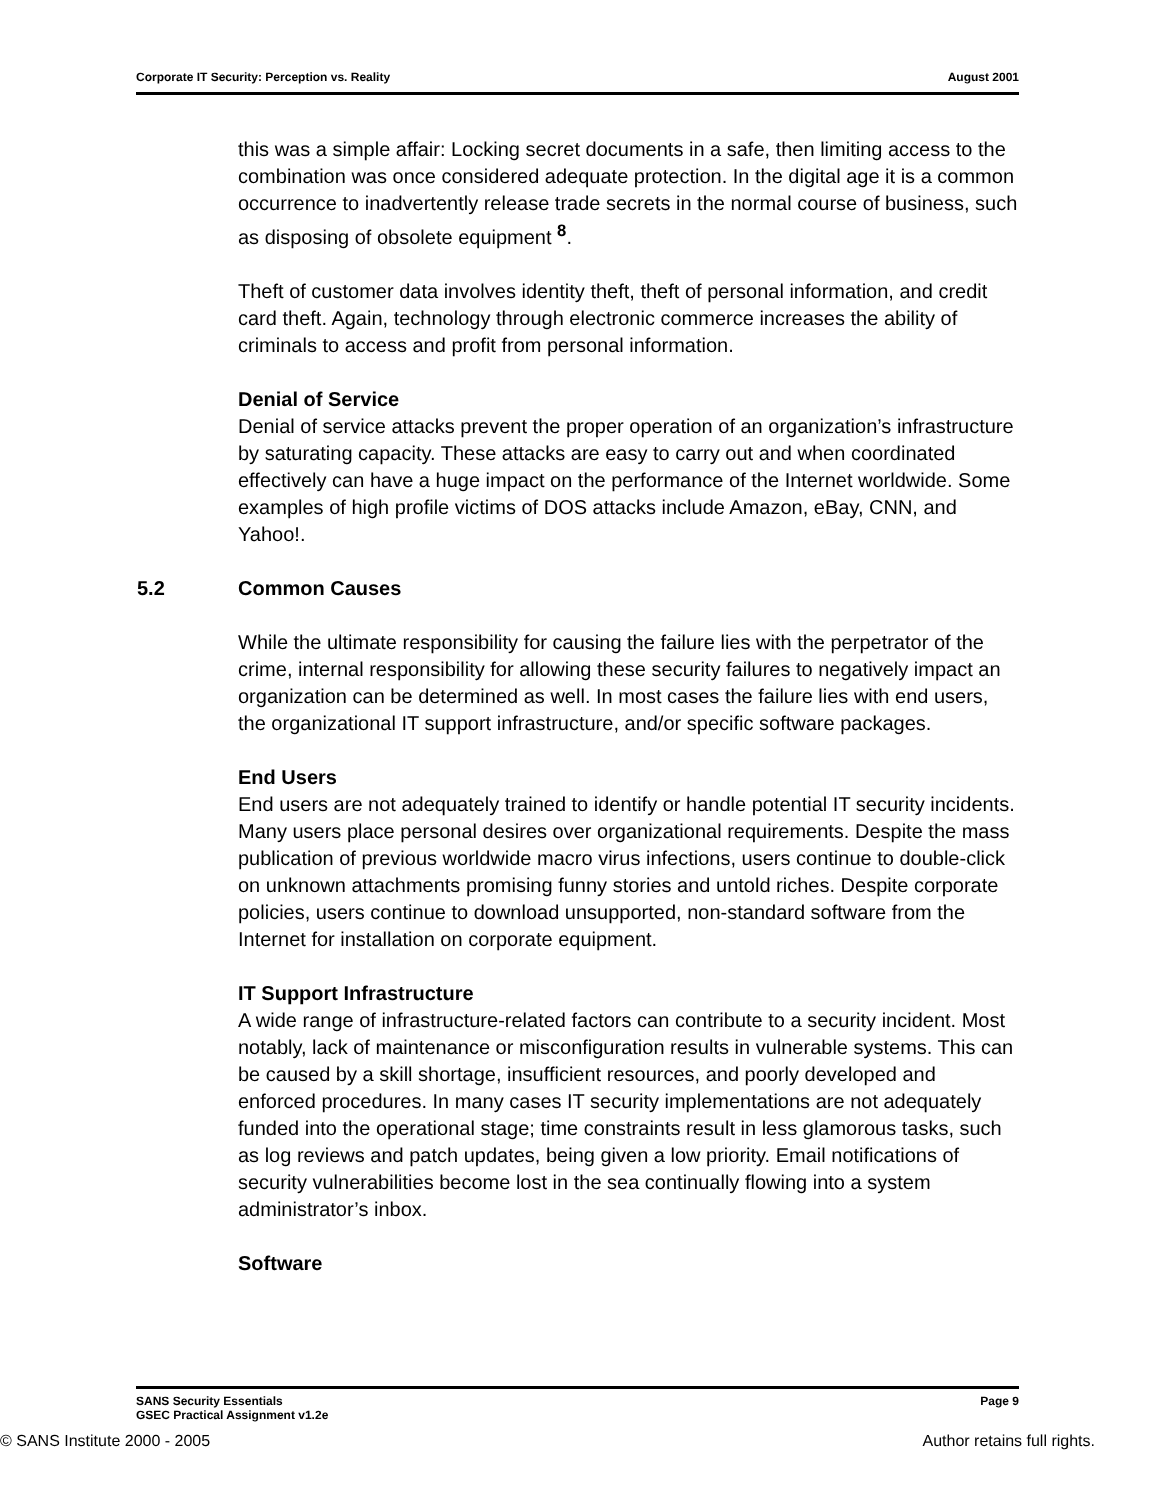Corporate IT Security: Perception vs. Reality August 2001
this was a simple affair: Locking secret documents in a safe, then limiting access to the combination was once considered adequate protection. In the digital age it is a common occurrence to inadvertently release trade secrets in the normal course of business, such as disposing of obsolete equipment <sup>8</sup>.
Theft of customer data involves identity theft, theft of personal information, and credit card theft. Again, technology through electronic commerce increases the ability of criminals to access and profit from personal information.
Denial of Service
Denial of service attacks prevent the proper operation of an organization’s infrastructure by saturating capacity. These attacks are easy to carry out and when coordinated effectively can have a huge impact on the performance of the Internet worldwide. Some examples of high profile victims of DOS attacks include Amazon, eBay, CNN, and Yahoo!.
5.2 Common Causes
While the ultimate responsibility for causing the failure lies with the perpetrator of the crime, internal responsibility for allowing these security failures to negatively impact an organization can be determined as well. In most cases the failure lies with end users, the organizational IT support infrastructure, and/or specific software packages.
End Users
End users are not adequately trained to identify or handle potential IT security incidents. Many users place personal desires over organizational requirements. Despite the mass publication of previous worldwide macro virus infections, users continue to double-click on unknown attachments promising funny stories and untold riches. Despite corporate policies, users continue to download unsupported, non-standard software from the Internet for installation on corporate equipment.
IT Support Infrastructure
A wide range of infrastructure-related factors can contribute to a security incident. Most notably, lack of maintenance or misconfiguration results in vulnerable systems. This can be caused by a skill shortage, insufficient resources, and poorly developed and enforced procedures. In many cases IT security implementations are not adequately funded into the operational stage; time constraints result in less glamorous tasks, such as log reviews and patch updates, being given a low priority. Email notifications of security vulnerabilities become lost in the sea continually flowing into a system administrator’s inbox.
Software
SANS Security Essentials Page 9
GSEC Practical Assignment v1.2e
© SANS Institute 2000 - 2005 Author retains full rights.